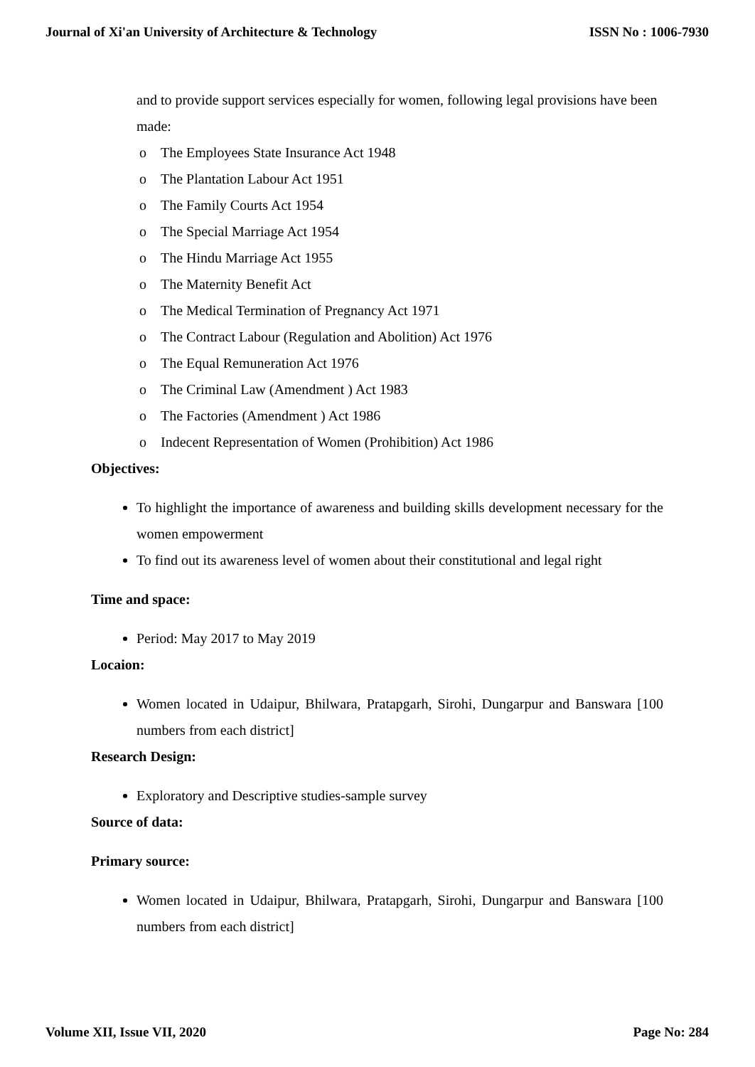Journal of Xi'an University of Architecture & Technology ISSN No : 1006-7930
and to provide support services especially for women, following legal provisions have been made:
o The Employees State Insurance Act 1948
o The Plantation Labour Act 1951
o The Family Courts Act 1954
o The Special Marriage Act 1954
o The Hindu Marriage Act 1955
o The Maternity Benefit Act
o The Medical Termination of Pregnancy Act 1971
o The Contract Labour (Regulation and Abolition) Act 1976
o The Equal Remuneration Act 1976
o The Criminal Law (Amendment ) Act 1983
o The Factories (Amendment ) Act 1986
o Indecent Representation of Women (Prohibition) Act 1986
Objectives:
To highlight the importance of awareness and building skills development necessary for the women empowerment
To find out its awareness level of women about their constitutional and legal right
Time and space:
Period: May 2017 to May 2019
Locaion:
Women located in Udaipur, Bhilwara, Pratapgarh, Sirohi, Dungarpur and Banswara [100 numbers from each district]
Research Design:
Exploratory and Descriptive studies-sample survey
Source of data:
Primary source:
Women located in Udaipur, Bhilwara, Pratapgarh, Sirohi, Dungarpur and Banswara [100 numbers from each district]
Volume XII, Issue VII, 2020 Page No: 284